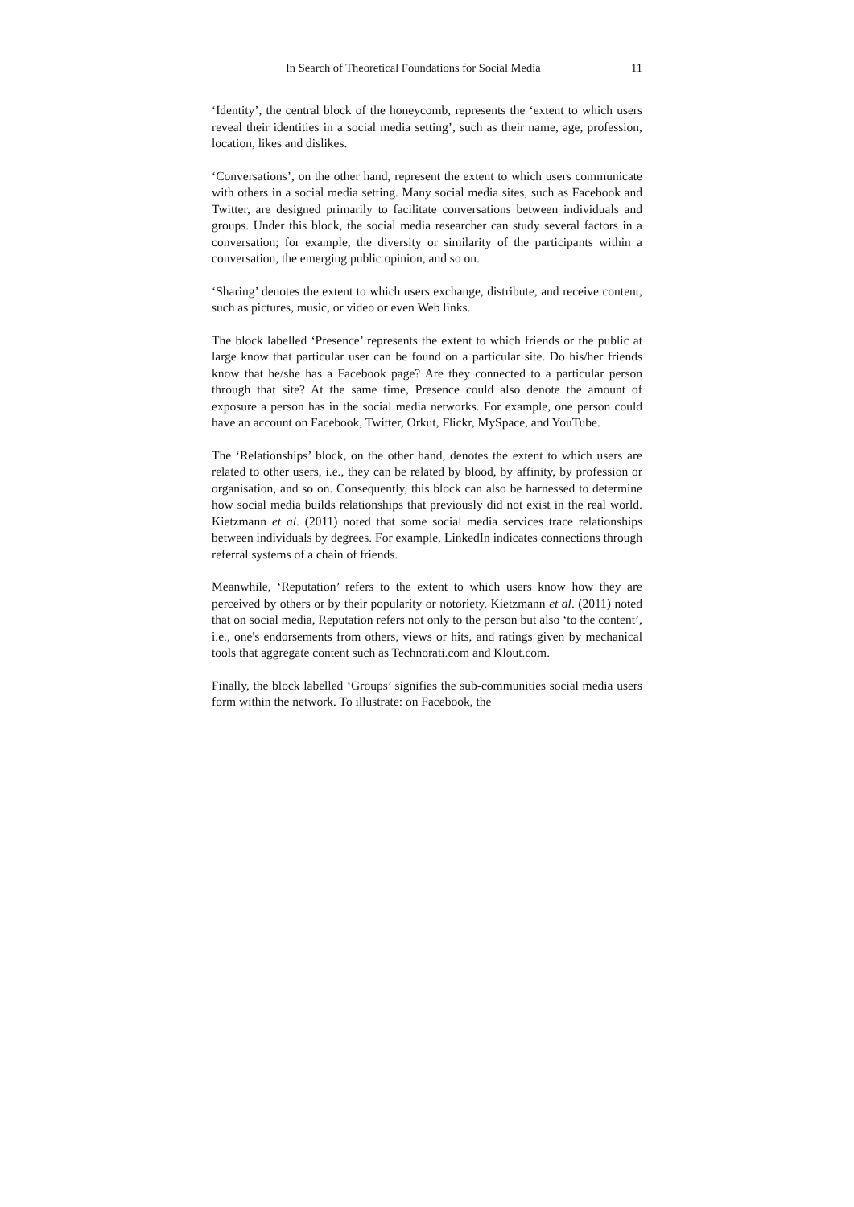In Search of Theoretical Foundations for Social Media 11
‘Identity’, the central block of the honeycomb, represents the ‘extent to which users reveal their identities in a social media setting’, such as their name, age, profession, location, likes and dislikes.
‘Conversations’, on the other hand, represent the extent to which users communicate with others in a social media setting. Many social media sites, such as Facebook and Twitter, are designed primarily to facilitate conversations between individuals and groups. Under this block, the social media researcher can study several factors in a conversation; for example, the diversity or similarity of the participants within a conversation, the emerging public opinion, and so on.
‘Sharing’ denotes the extent to which users exchange, distribute, and receive content, such as pictures, music, or video or even Web links.
The block labelled ‘Presence’ represents the extent to which friends or the public at large know that particular user can be found on a particular site. Do his/her friends know that he/she has a Facebook page? Are they connected to a particular person through that site? At the same time, Presence could also denote the amount of exposure a person has in the social media networks. For example, one person could have an account on Facebook, Twitter, Orkut, Flickr, MySpace, and YouTube.
The ‘Relationships’ block, on the other hand, denotes the extent to which users are related to other users, i.e., they can be related by blood, by affinity, by profession or organisation, and so on. Consequently, this block can also be harnessed to determine how social media builds relationships that previously did not exist in the real world. Kietzmann et al. (2011) noted that some social media services trace relationships between individuals by degrees. For example, LinkedIn indicates connections through referral systems of a chain of friends.
Meanwhile, ‘Reputation’ refers to the extent to which users know how they are perceived by others or by their popularity or notoriety. Kietzmann et al. (2011) noted that on social media, Reputation refers not only to the person but also ‘to the content’, i.e., one's endorsements from others, views or hits, and ratings given by mechanical tools that aggregate content such as Technorati.com and Klout.com.
Finally, the block labelled ‘Groups’ signifies the sub-communities social media users form within the network. To illustrate: on Facebook, the